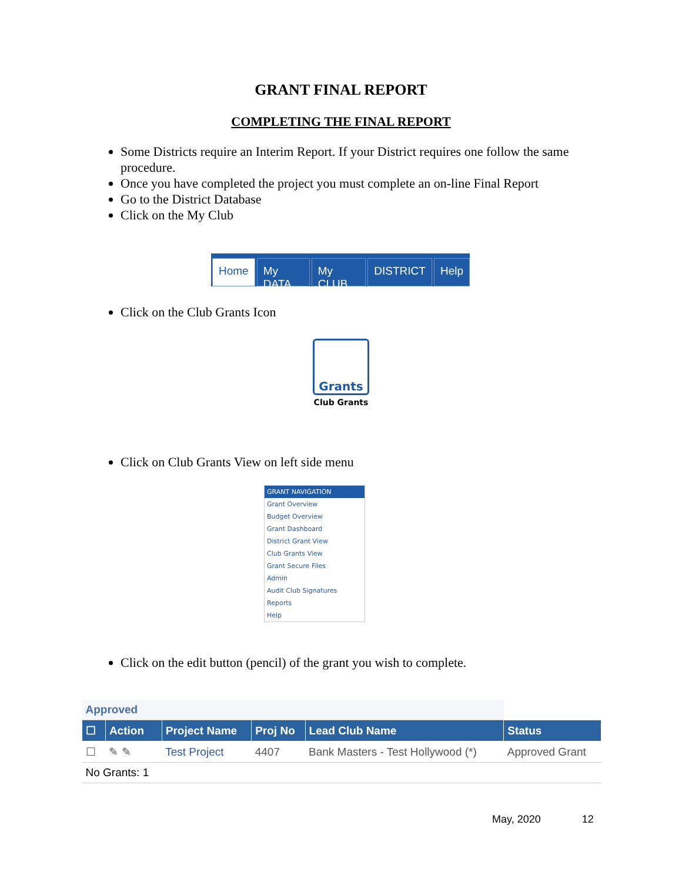GRANT FINAL REPORT
COMPLETING THE FINAL REPORT
Some Districts require an Interim Report. If your District requires one follow the same procedure.
Once you have completed the project you must complete an on-line Final Report
Go to the District Database
Click on the My Club
Home My DATA My CLUB DISTRICT Help
Click on the Club Grants Icon
Grants
Club Grants
Click on Club Grants View on left side menu
GRANT NAVIGATION
Grant Overview
Budget Overview
Grant Dashboard
District Grant View
Club Grants View
Grant Secure Files
Admin
Audit Club Signatures
Reports
Help
Click on the edit button (pencil) of the grant you wish to complete.
| Approved | | | | | |
| ☐ | Action | Project Name | Proj No | Lead Club Name | Status |
| ☐ | ✎ ✎ | Test Project | 4407 | Bank Masters - Test Hollywood (*) | Approved Grant |
| No Grants: 1 | | | | | |
May, 2020 12